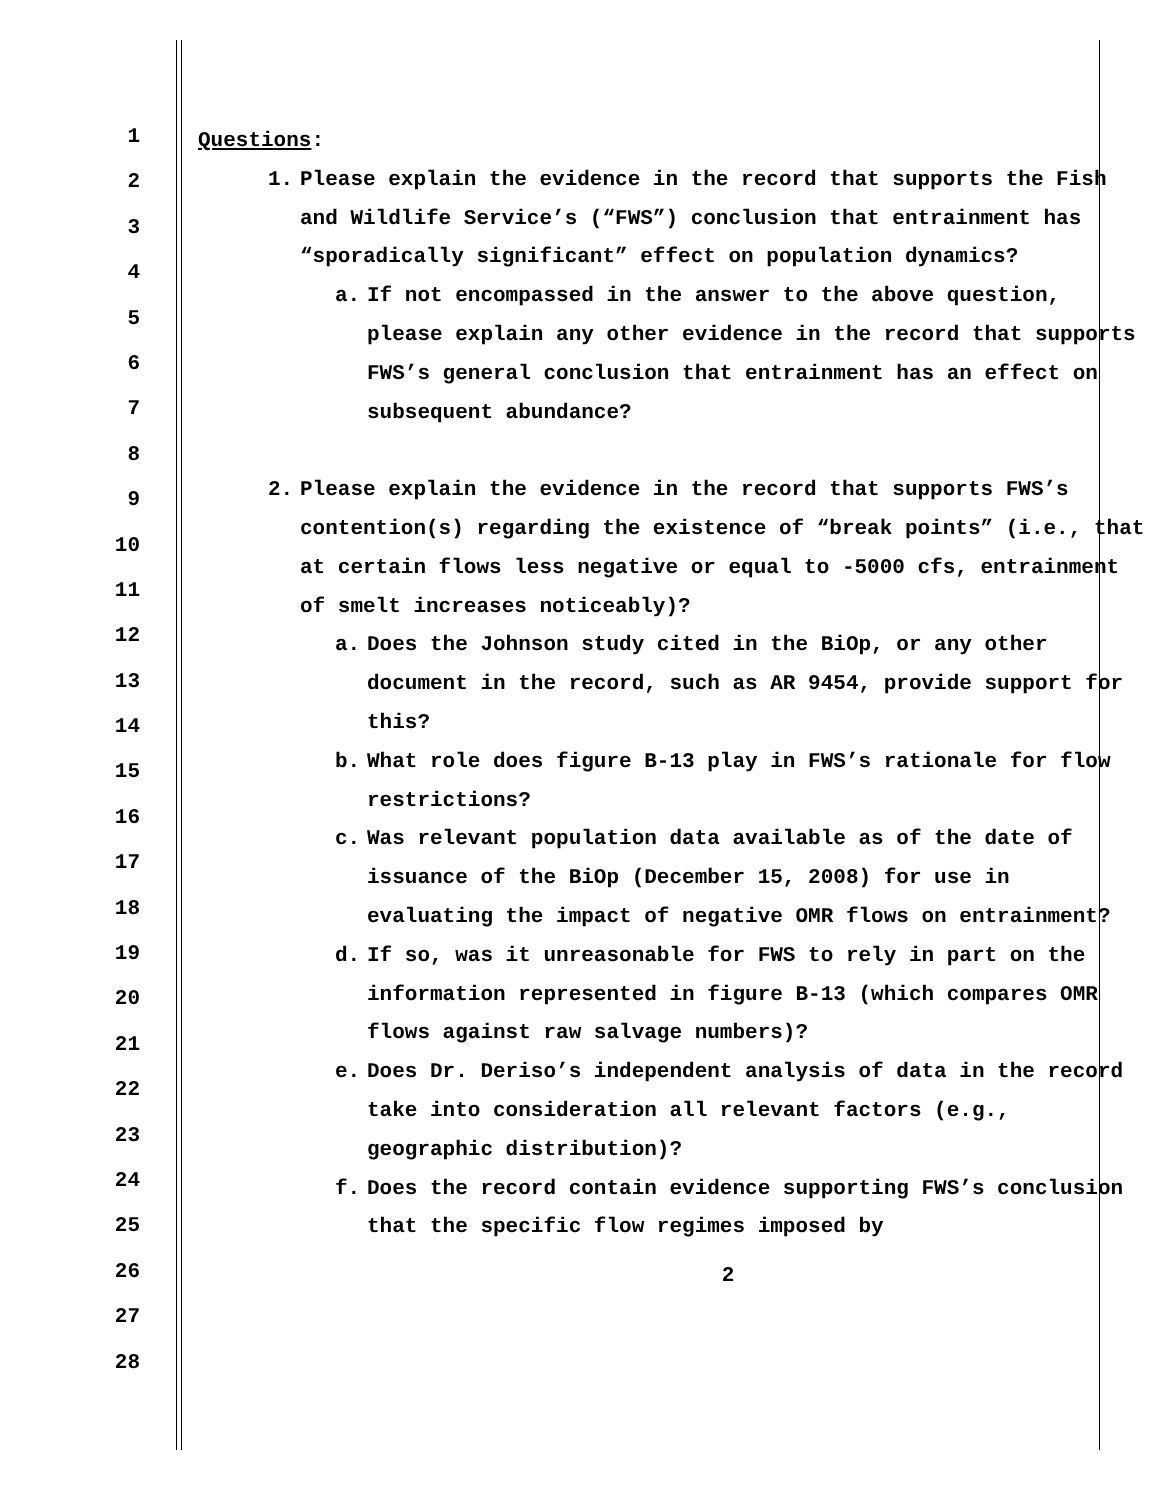1
2
3
4
5
6
7
8
9
10
11
12
13
14
15
16
17
18
19
20
21
22
23
24
25
26
27
28
Questions:
1. Please explain the evidence in the record that supports the Fish and Wildlife Service’s (“FWS”) conclusion that entrainment has “sporadically significant” effect on population dynamics?
a. If not encompassed in the answer to the above question, please explain any other evidence in the record that supports FWS’s general conclusion that entrainment has an effect on subsequent abundance?
2. Please explain the evidence in the record that supports FWS’s contention(s) regarding the existence of “break points” (i.e., that at certain flows less negative or equal to -5000 cfs, entrainment of smelt increases noticeably)?
a. Does the Johnson study cited in the BiOp, or any other document in the record, such as AR 9454, provide support for this?
b. What role does figure B-13 play in FWS’s rationale for flow restrictions?
c. Was relevant population data available as of the date of issuance of the BiOp (December 15, 2008) for use in evaluating the impact of negative OMR flows on entrainment?
d. If so, was it unreasonable for FWS to rely in part on the information represented in figure B-13 (which compares OMR flows against raw salvage numbers)?
e. Does Dr. Deriso’s independent analysis of data in the record take into consideration all relevant factors (e.g., geographic distribution)?
f. Does the record contain evidence supporting FWS’s conclusion that the specific flow regimes imposed by
2